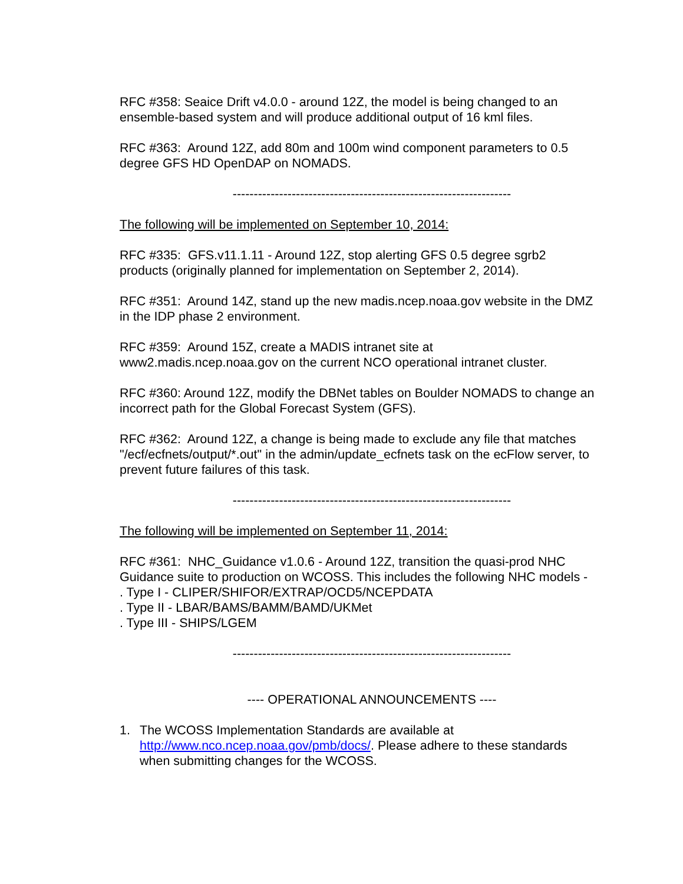RFC #358: Seaice Drift v4.0.0 - around 12Z, the model is being changed to an ensemble-based system and will produce additional output of 16 kml files.
RFC #363: Around 12Z, add 80m and 100m wind component parameters to 0.5 degree GFS HD OpenDAP on NOMADS.
------------------------------------------------------------------
The following will be implemented on September 10, 2014:
RFC #335: GFS.v11.1.11 - Around 12Z, stop alerting GFS 0.5 degree sgrb2 products (originally planned for implementation on September 2, 2014).
RFC #351: Around 14Z, stand up the new madis.ncep.noaa.gov website in the DMZ in the IDP phase 2 environment.
RFC #359: Around 15Z, create a MADIS intranet site at www2.madis.ncep.noaa.gov on the current NCO operational intranet cluster.
RFC #360: Around 12Z, modify the DBNet tables on Boulder NOMADS to change an incorrect path for the Global Forecast System (GFS).
RFC #362: Around 12Z, a change is being made to exclude any file that matches "/ecf/ecfnets/output/*.out" in the admin/update_ecfnets task on the ecFlow server, to prevent future failures of this task.
------------------------------------------------------------------
The following will be implemented on September 11, 2014:
RFC #361: NHC_Guidance v1.0.6 - Around 12Z, transition the quasi-prod NHC Guidance suite to production on WCOSS. This includes the following NHC models -
. Type I - CLIPER/SHIFOR/EXTRAP/OCD5/NCEPDATA
. Type II - LBAR/BAMS/BAMM/BAMD/UKMet
. Type III - SHIPS/LGEM
------------------------------------------------------------------
---- OPERATIONAL ANNOUNCEMENTS ----
1. The WCOSS Implementation Standards are available at http://www.nco.ncep.noaa.gov/pmb/docs/. Please adhere to these standards when submitting changes for the WCOSS.